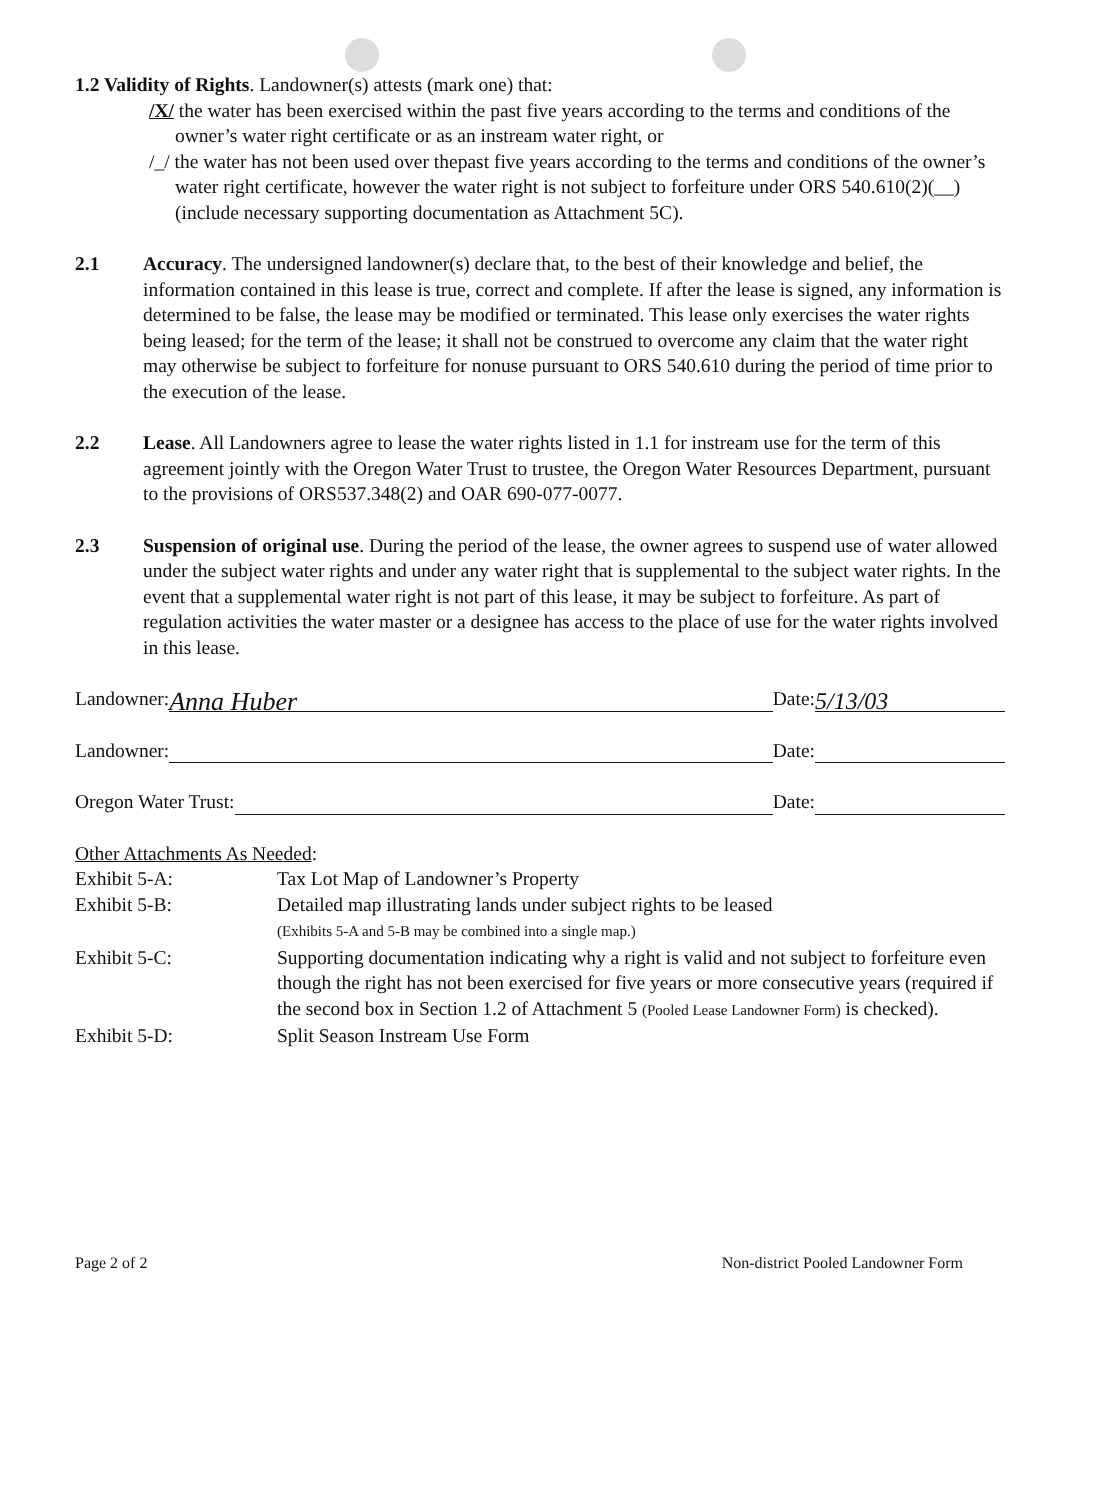1.2 Validity of Rights. Landowner(s) attests (mark one) that:
/X/ the water has been exercised within the past five years according to the terms and conditions of the owner’s water right certificate or as an instream water right, or
/_/ the water has not been used over thepast five years according to the terms and conditions of the owner’s water right certificate, however the water right is not subject to forfeiture under ORS 540.610(2)(__)(include necessary supporting documentation as Attachment 5C).
2.1 Accuracy. The undersigned landowner(s) declare that, to the best of their knowledge and belief, the information contained in this lease is true, correct and complete. If after the lease is signed, any information is determined to be false, the lease may be modified or terminated. This lease only exercises the water rights being leased; for the term of the lease; it shall not be construed to overcome any claim that the water right may otherwise be subject to forfeiture for nonuse pursuant to ORS 540.610 during the period of time prior to the execution of the lease.
2.2 Lease. All Landowners agree to lease the water rights listed in 1.1 for instream use for the term of this agreement jointly with the Oregon Water Trust to trustee, the Oregon Water Resources Department, pursuant to the provisions of ORS537.348(2) and OAR 690-077-0077.
2.3 Suspension of original use. During the period of the lease, the owner agrees to suspend use of water allowed under the subject water rights and under any water right that is supplemental to the subject water rights. In the event that a supplemental water right is not part of this lease, it may be subject to forfeiture. As part of regulation activities the water master or a designee has access to the place of use for the water rights involved in this lease.
Landowner: Anna Huber Date: 5/13/03
Landowner: Date:
Oregon Water Trust: Date:
Other Attachments As Needed:
Exhibit 5-A: Tax Lot Map of Landowner’s Property
Exhibit 5-B: Detailed map illustrating lands under subject rights to be leased
(Exhibits 5-A and 5-B may be combined into a single map.)
Exhibit 5-C: Supporting documentation indicating why a right is valid and not subject to forfeiture even though the right has not been exercised for five years or more consecutive years (required if the second box in Section 1.2 of Attachment 5 (Pooled Lease Landowner Form) is checked).
Exhibit 5-D: Split Season Instream Use Form
Page 2 of 2 Non-district Pooled Landowner Form